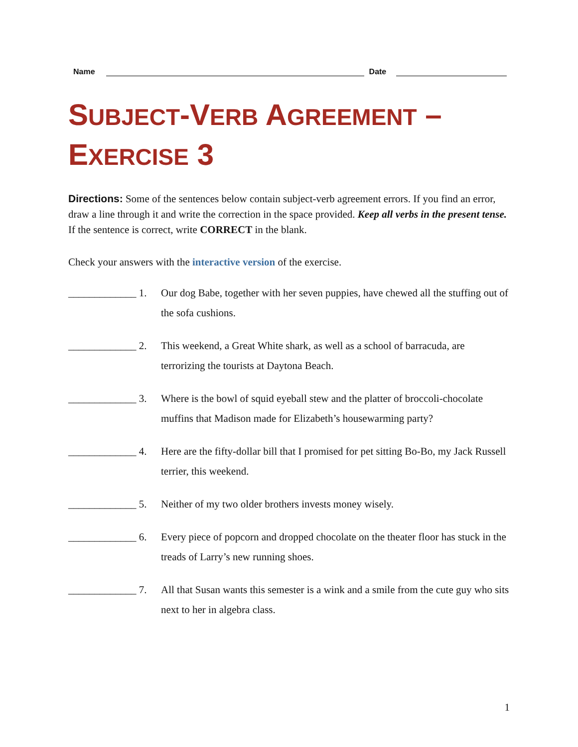Name
Date
SUBJECT-VERB AGREEMENT –
EXERCISE 3
Directions: Some of the sentences below contain subject-verb agreement errors. If you find an error, draw a line through it and write the correction in the space provided. Keep all verbs in the present tense. If the sentence is correct, write CORRECT in the blank.
Check your answers with the interactive version of the exercise.
_____________ 1. Our dog Babe, together with her seven puppies, have chewed all the stuffing out of the sofa cushions.
_____________ 2. This weekend, a Great White shark, as well as a school of barracuda, are terrorizing the tourists at Daytona Beach.
_____________ 3. Where is the bowl of squid eyeball stew and the platter of broccoli-chocolate muffins that Madison made for Elizabeth’s housewarming party?
_____________ 4. Here are the fifty-dollar bill that I promised for pet sitting Bo-Bo, my Jack Russell terrier, this weekend.
_____________ 5. Neither of my two older brothers invests money wisely.
_____________ 6. Every piece of popcorn and dropped chocolate on the theater floor has stuck in the treads of Larry’s new running shoes.
_____________ 7. All that Susan wants this semester is a wink and a smile from the cute guy who sits next to her in algebra class.
1